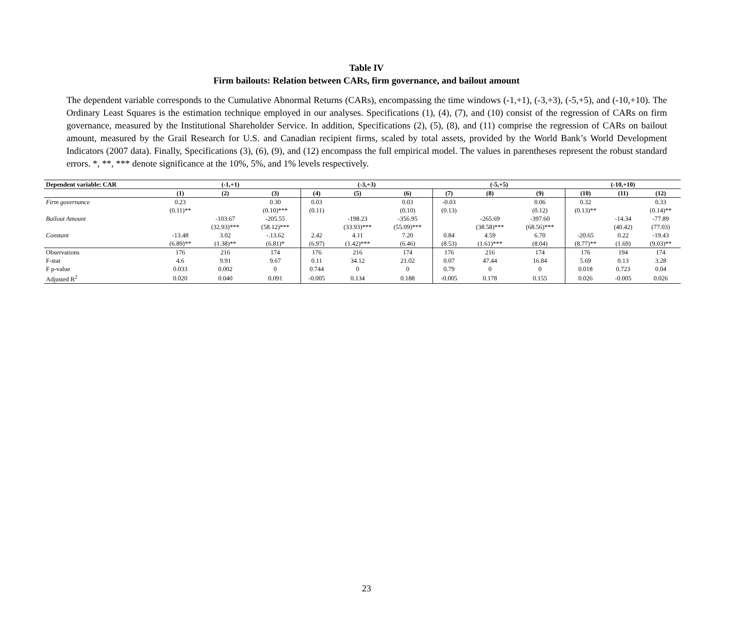Table IV
Firm bailouts: Relation between CARs, firm governance, and bailout amount
The dependent variable corresponds to the Cumulative Abnormal Returns (CARs), encompassing the time windows (-1,+1), (-3,+3), (-5,+5), and (-10,+10). The Ordinary Least Squares is the estimation technique employed in our analyses. Specifications (1), (4), (7), and (10) consist of the regression of CARs on firm governance, measured by the Institutional Shareholder Service. In addition, Specifications (2), (5), (8), and (11) comprise the regression of CARs on bailout amount, measured by the Grail Research for U.S. and Canadian recipient firms, scaled by total assets, provided by the World Bank’s World Development Indicators (2007 data). Finally, Specifications (3), (6), (9), and (12) encompass the full empirical model. The values in parentheses represent the robust standard errors. *, **, *** denote significance at the 10%, 5%, and 1% levels respectively.
| Dependent variable: CAR | (-1,+1) | | | (-3,+3) | | | (-5,+5) | | | (-10,+10) | | |
| --- | --- | --- | --- | --- | --- | --- | --- | --- | --- | --- | --- | --- |
| | (1) | (2) | (3) | (4) | (5) | (6) | (7) | (8) | (9) | (10) | (11) | (12) |
| Firm governance | 0.23 | | 0.30 | 0.03 | | 0.03 | -0.03 | | 0.06 | 0.32 | | 0.33 |
| | (0.11)** | | (0.10)*** | (0.11) | | (0.10) | (0.13) | | (0.12) | (0.13)** | | (0.14)** |
| Bailout Amount | | -103.67 | -205.55 | | -198.23 | -356.95 | | -265.69 | -397.60 | | -14.34 | -77.89 |
| | | (32.93)*** | (58.12)*** | | (33.93)*** | (55.09)*** | | (38.58)*** | (68.56)*** | | (40.42) | (77.03) |
| Constant | -13.48 | 3.02 | -.13.62 | 2.42 | 4.11 | 7.20 | 0.84 | 4.59 | 6.70 | -20.65 | 0.22 | -19.43 |
| | (6.89)** | (1.38)** | (6.81)* | (6.97) | (1.42)*** | (6.46) | (8.53) | (1.61)*** | (8.04) | (8.77)** | (1.69) | (9.03)** |
| Observations | 176 | 216 | 174 | 176 | 216 | 174 | 176 | 216 | 174 | 176 | 194 | 174 |
| F-stat | 4.6 | 9.91 | 9.67 | 0.11 | 34.12 | 21.02 | 0.07 | 47.44 | 16.84 | 5.69 | 0.13 | 3.28 |
| F p-value | 0.033 | 0.002 | 0 | 0.744 | 0 | 0 | 0.79 | 0 | 0 | 0.018 | 0.723 | 0.04 |
| Adjusted R<sup>2</sup> | 0.020 | 0.040 | 0.091 | -0.005 | 0.134 | 0.188 | -0.005 | 0.178 | 0.155 | 0.026 | -0.005 | 0.026 |
23